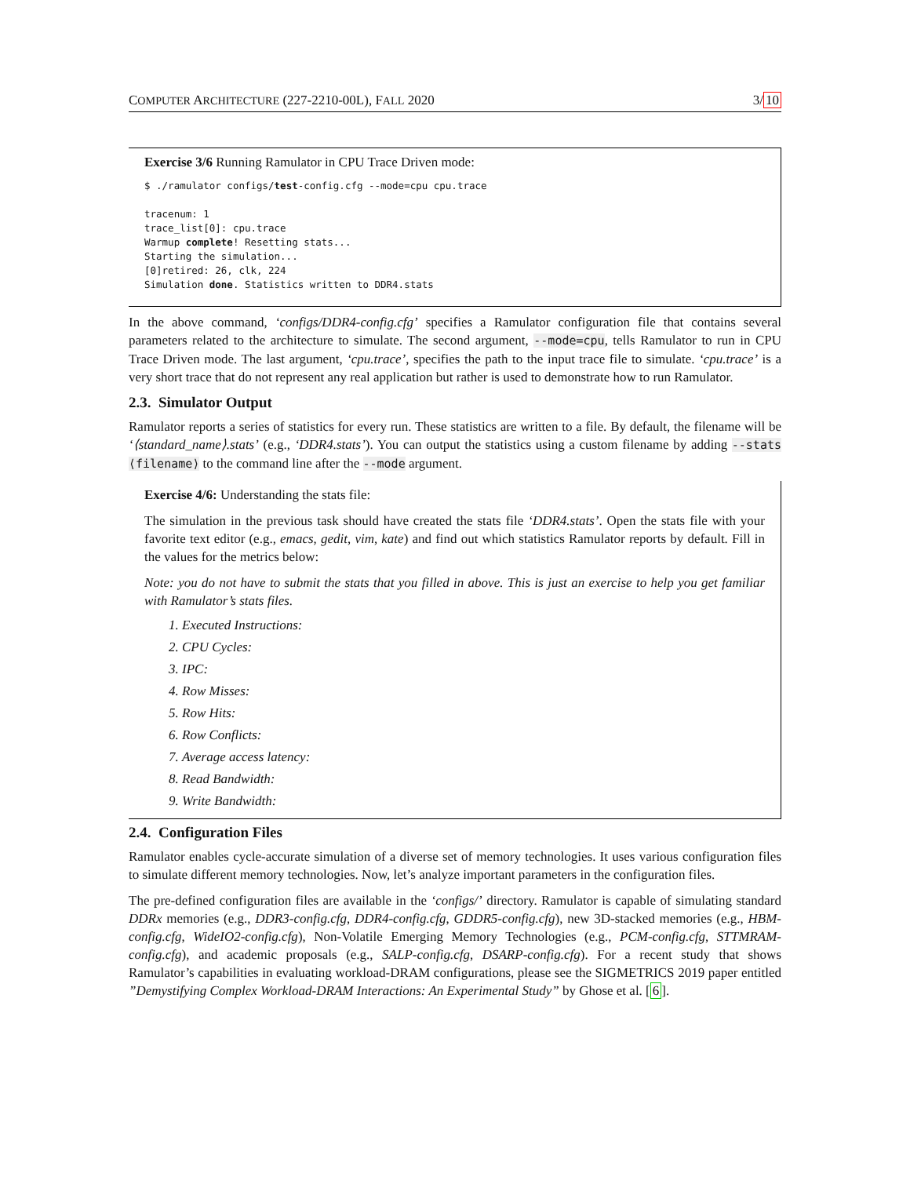COMPUTER ARCHITECTURE (227-2210-00L), FALL 2020 3/10
Exercise 3/6 Running Ramulator in CPU Trace Driven mode:
$ ./ramulator configs/test-config.cfg --mode=cpu cpu.trace

tracenum: 1
trace_list[0]: cpu.trace
Warmup complete! Resetting stats...
Starting the simulation...
[0]retired: 26, clk, 224
Simulation done. Statistics written to DDR4.stats
In the above command, ‘configs/DDR4-config.cfg’ specifies a Ramulator configuration file that contains several parameters related to the architecture to simulate. The second argument, --mode=cpu, tells Ramulator to run in CPU Trace Driven mode. The last argument, ‘cpu.trace’, specifies the path to the input trace file to simulate. ‘cpu.trace’ is a very short trace that do not represent any real application but rather is used to demonstrate how to run Ramulator.
2.3. Simulator Output
Ramulator reports a series of statistics for every run. These statistics are written to a file. By default, the filename will be ‘⟨standard_name⟩.stats’ (e.g., ‘DDR4.stats’). You can output the statistics using a custom filename by adding --stats ⟨filename⟩ to the command line after the --mode argument.
Exercise 4/6: Understanding the stats file:
The simulation in the previous task should have created the stats file ‘DDR4.stats’. Open the stats file with your favorite text editor (e.g., emacs, gedit, vim, kate) and find out which statistics Ramulator reports by default. Fill in the values for the metrics below:
Note: you do not have to submit the stats that you filled in above. This is just an exercise to help you get familiar with Ramulator’s stats files.
1. Executed Instructions:
2. CPU Cycles:
3. IPC:
4. Row Misses:
5. Row Hits:
6. Row Conflicts:
7. Average access latency:
8. Read Bandwidth:
9. Write Bandwidth:
2.4. Configuration Files
Ramulator enables cycle-accurate simulation of a diverse set of memory technologies. It uses various configuration files to simulate different memory technologies. Now, let’s analyze important parameters in the configuration files.
The pre-defined configuration files are available in the ‘configs/’ directory. Ramulator is capable of simulating standard DDRx memories (e.g., DDR3-config.cfg, DDR4-config.cfg, GDDR5-config.cfg), new 3D-stacked memories (e.g., HBM-config.cfg, WideIO2-config.cfg), Non-Volatile Emerging Memory Technologies (e.g., PCM-config.cfg, STTMRAM-config.cfg), and academic proposals (e.g., SALP-config.cfg, DSARP-config.cfg). For a recent study that shows Ramulator’s capabilities in evaluating workload-DRAM configurations, please see the SIGMETRICS 2019 paper entitled ”Demystifying Complex Workload-DRAM Interactions: An Experimental Study” by Ghose et al. [6].